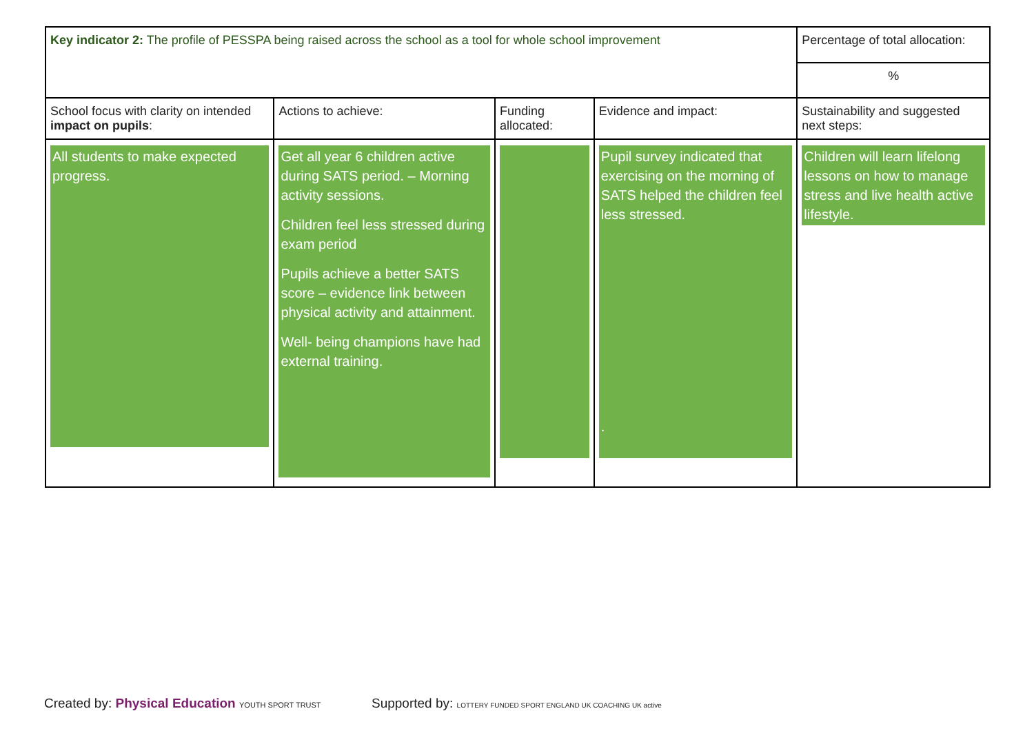| Key indicator 2: The profile of PESSPA being raised across the school as a tool for whole school improvement | | | | Percentage of total allocation: |
| | | | | % |
| School focus with clarity on intended impact on pupils : | Actions to achieve: | Funding allocated: | Evidence and impact: | Sustainability and suggested next steps: |
| All students to make expected progress. | Get all year 6 children active during SATS period. – Morning activity sessions. Children feel less stressed during exam period Pupils achieve a better SATS score – evidence link between physical activity and attainment. Well- being champions have had external training. | | Pupil survey indicated that exercising on the morning of SATS helped the children feel less stressed. . | Children will learn lifelong lessons on how to manage stress and live health active lifestyle. |
Created by: Physical Education YOUTH SPORT TRUST
Supported by: LOTTERY FUNDED SPORT ENGLAND UK COACHING UK active